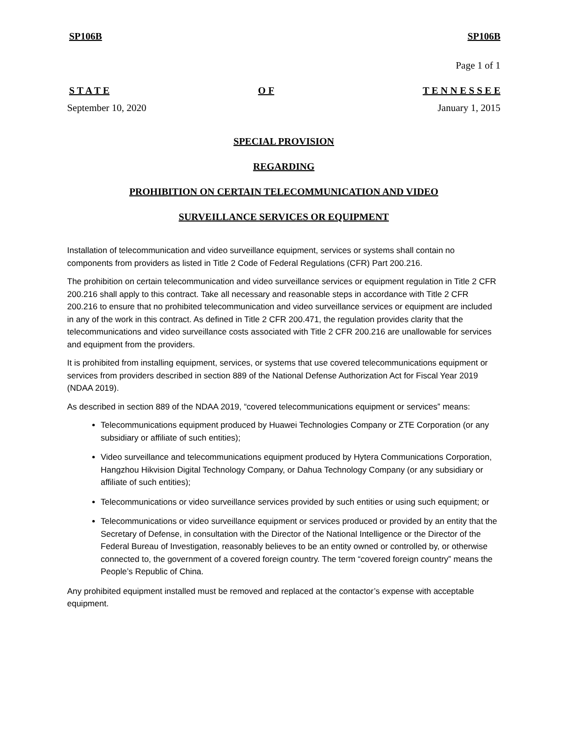SP106B SP106B
Page 1 of 1
S T A T E O F T E N N E S S E E
September 10, 2020 January 1, 2015
SPECIAL PROVISION
REGARDING
PROHIBITION ON CERTAIN TELECOMMUNICATION AND VIDEO
SURVEILLANCE SERVICES OR EQUIPMENT
Installation of telecommunication and video surveillance equipment, services or systems shall contain no components from providers as listed in Title 2 Code of Federal Regulations (CFR) Part 200.216.
The prohibition on certain telecommunication and video surveillance services or equipment regulation in Title 2 CFR 200.216 shall apply to this contract. Take all necessary and reasonable steps in accordance with Title 2 CFR 200.216 to ensure that no prohibited telecommunication and video surveillance services or equipment are included in any of the work in this contract. As defined in Title 2 CFR 200.471, the regulation provides clarity that the telecommunications and video surveillance costs associated with Title 2 CFR 200.216 are unallowable for services and equipment from the providers.
It is prohibited from installing equipment, services, or systems that use covered telecommunications equipment or services from providers described in section 889 of the National Defense Authorization Act for Fiscal Year 2019 (NDAA 2019).
As described in section 889 of the NDAA 2019, “covered telecommunications equipment or services” means:
Telecommunications equipment produced by Huawei Technologies Company or ZTE Corporation (or any subsidiary or affiliate of such entities);
Video surveillance and telecommunications equipment produced by Hytera Communications Corporation, Hangzhou Hikvision Digital Technology Company, or Dahua Technology Company (or any subsidiary or affiliate of such entities);
Telecommunications or video surveillance services provided by such entities or using such equipment; or
Telecommunications or video surveillance equipment or services produced or provided by an entity that the Secretary of Defense, in consultation with the Director of the National Intelligence or the Director of the Federal Bureau of Investigation, reasonably believes to be an entity owned or controlled by, or otherwise connected to, the government of a covered foreign country. The term “covered foreign country” means the People’s Republic of China.
Any prohibited equipment installed must be removed and replaced at the contactor’s expense with acceptable equipment.